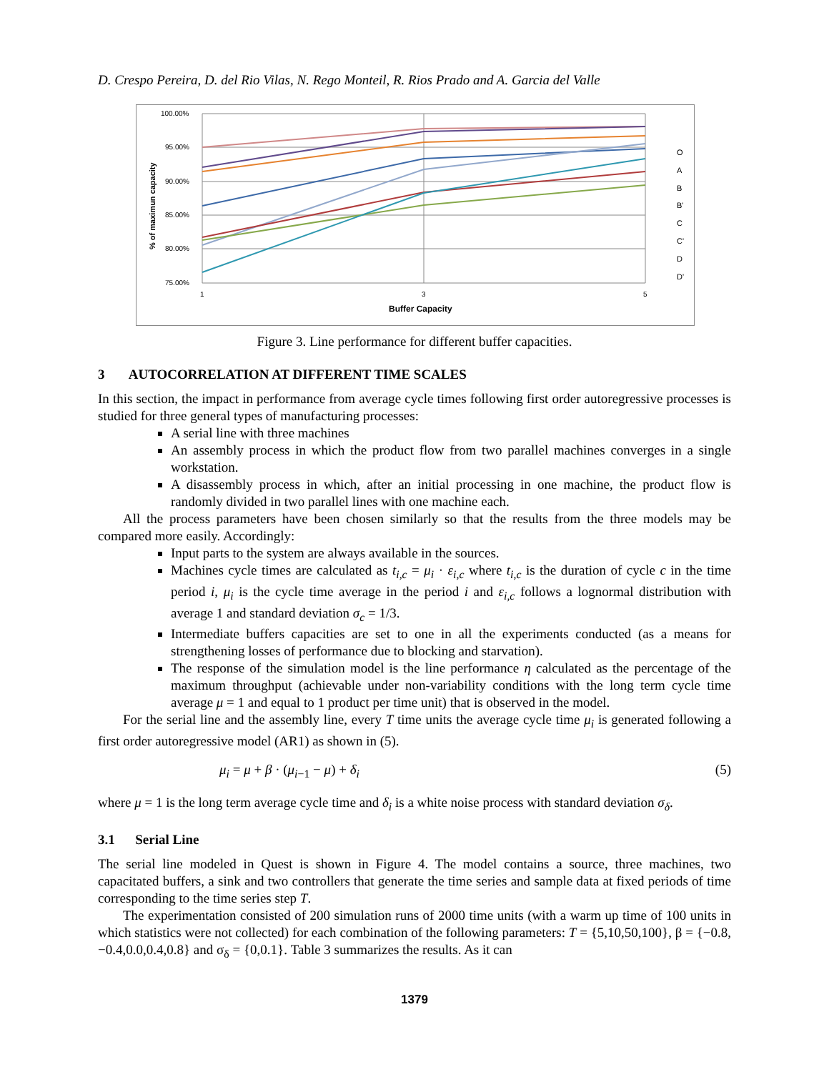D. Crespo Pereira, D. del Rio Vilas, N. Rego Monteil, R. Rios Prado and A. Garcia del Valle
100.00%
95.00%
90.00%
85.00%
80.00%
75.00%
1
3
5
Buffer Capacity
% of maximun capacity
O
A
B
B'
C
C'
D
D'
Figure 3. Line performance for different buffer capacities.
3 AUTOCORRELATION AT DIFFERENT TIME SCALES
In this section, the impact in performance from average cycle times following first order autoregressive processes is studied for three general types of manufacturing processes:
A serial line with three machines
An assembly process in which the product flow from two parallel machines converges in a single workstation.
A disassembly process in which, after an initial processing in one machine, the product flow is randomly divided in two parallel lines with one machine each.
All the process parameters have been chosen similarly so that the results from the three models may be compared more easily. Accordingly:
Input parts to the system are always available in the sources.
Machines cycle times are calculated as t<sub>i,c</sub> = μ<sub>i</sub> · ε<sub>i,c</sub> where t<sub>i,c</sub> is the duration of cycle c in the time period i, μ<sub>i</sub> is the cycle time average in the period i and ε<sub>i,c</sub> follows a lognormal distribution with average 1 and standard deviation σ<sub>c</sub> = 1/3.
Intermediate buffers capacities are set to one in all the experiments conducted (as a means for strengthening losses of performance due to blocking and starvation).
The response of the simulation model is the line performance η calculated as the percentage of the maximum throughput (achievable under non-variability conditions with the long term cycle time average μ = 1 and equal to 1 product per time unit) that is observed in the model.
For the serial line and the assembly line, every T time units the average cycle time μ<sub>i</sub> is generated following a first order autoregressive model (AR1) as shown in (5).
μ<sub>i</sub> = μ + β · (μ<sub>i−1</sub> − μ) + δ<sub>i</sub> (5)
where μ = 1 is the long term average cycle time and δ<sub>i</sub> is a white noise process with standard deviation σ<sub>δ</sub>.
3.1 Serial Line
The serial line modeled in Quest is shown in Figure 4. The model contains a source, three machines, two capacitated buffers, a sink and two controllers that generate the time series and sample data at fixed periods of time corresponding to the time series step T.
The experimentation consisted of 200 simulation runs of 2000 time units (with a warm up time of 100 units in which statistics were not collected) for each combination of the following parameters: T = {5,10,50,100}, β = {−0.8, −0.4,0.0,0.4,0.8} and σ<sub>δ</sub> = {0,0.1}. Table 3 summarizes the results. As it can
1379